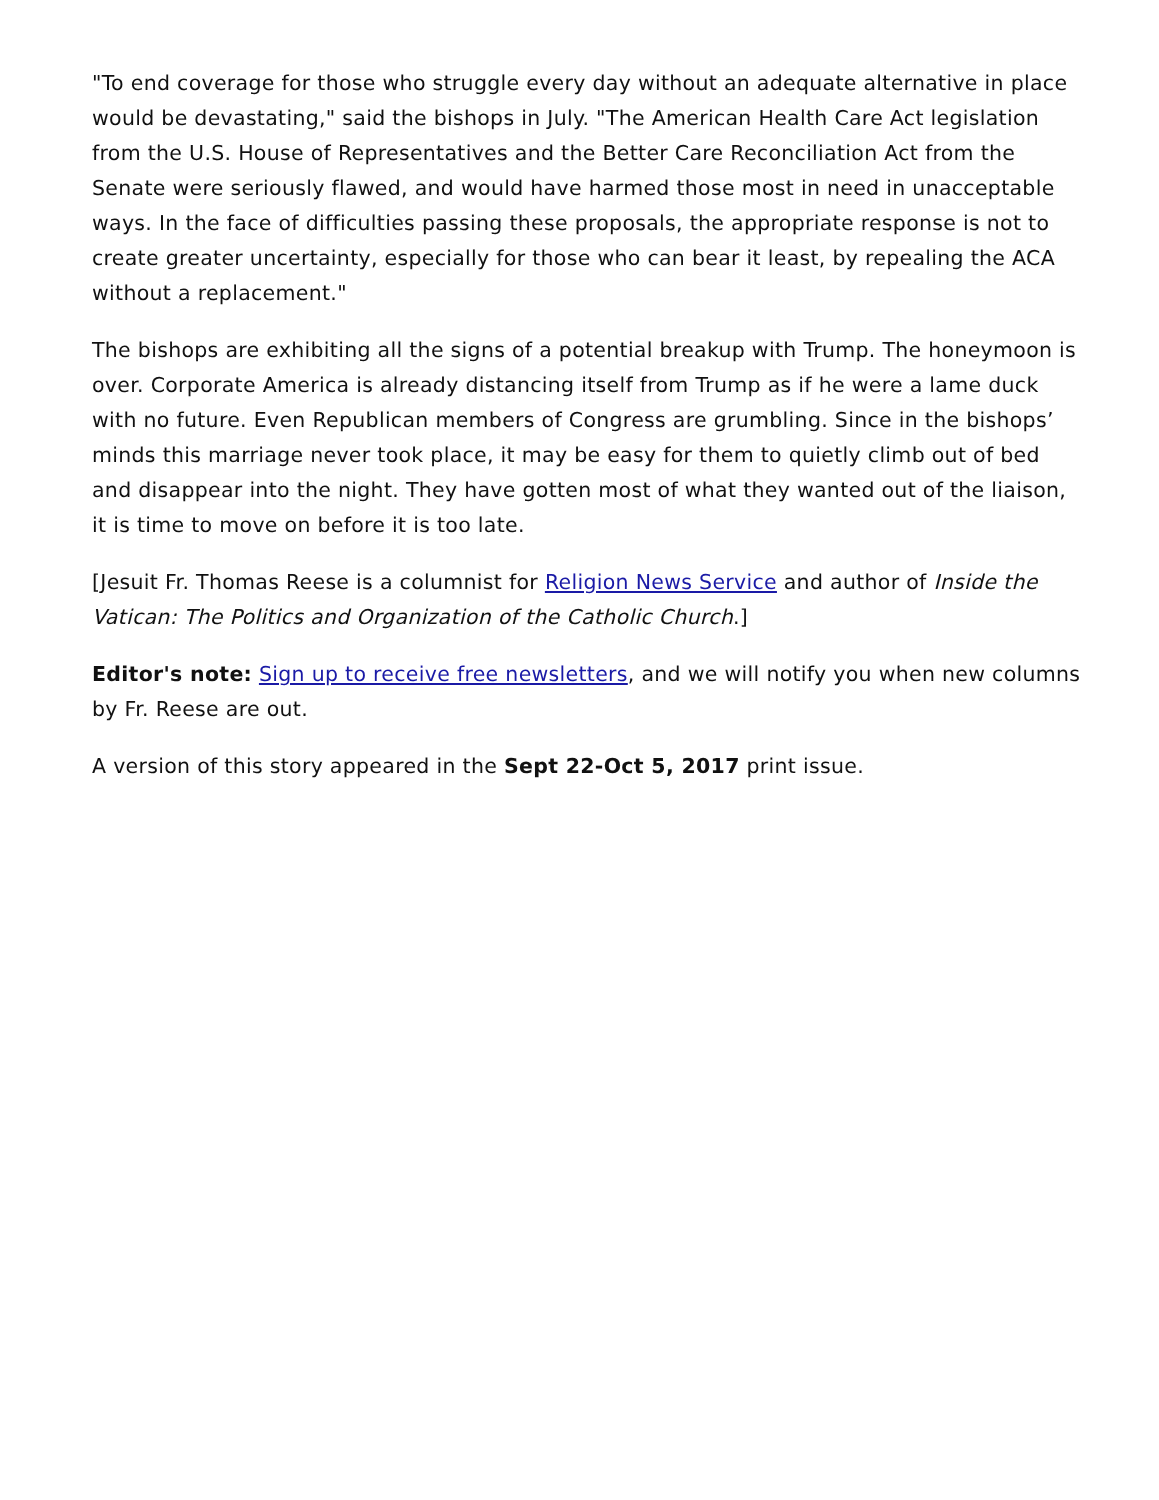"To end coverage for those who struggle every day without an adequate alternative in place would be devastating," said the bishops in July. "The American Health Care Act legislation from the U.S. House of Representatives and the Better Care Reconciliation Act from the Senate were seriously flawed, and would have harmed those most in need in unacceptable ways. In the face of difficulties passing these proposals, the appropriate response is not to create greater uncertainty, especially for those who can bear it least, by repealing the ACA without a replacement."
The bishops are exhibiting all the signs of a potential breakup with Trump. The honeymoon is over. Corporate America is already distancing itself from Trump as if he were a lame duck with no future. Even Republican members of Congress are grumbling. Since in the bishops’ minds this marriage never took place, it may be easy for them to quietly climb out of bed and disappear into the night. They have gotten most of what they wanted out of the liaison, it is time to move on before it is too late.
[Jesuit Fr. Thomas Reese is a columnist for Religion News Service and author of Inside the Vatican: The Politics and Organization of the Catholic Church.]
Editor's note: Sign up to receive free newsletters, and we will notify you when new columns by Fr. Reese are out.
A version of this story appeared in the Sept 22-Oct 5, 2017 print issue.